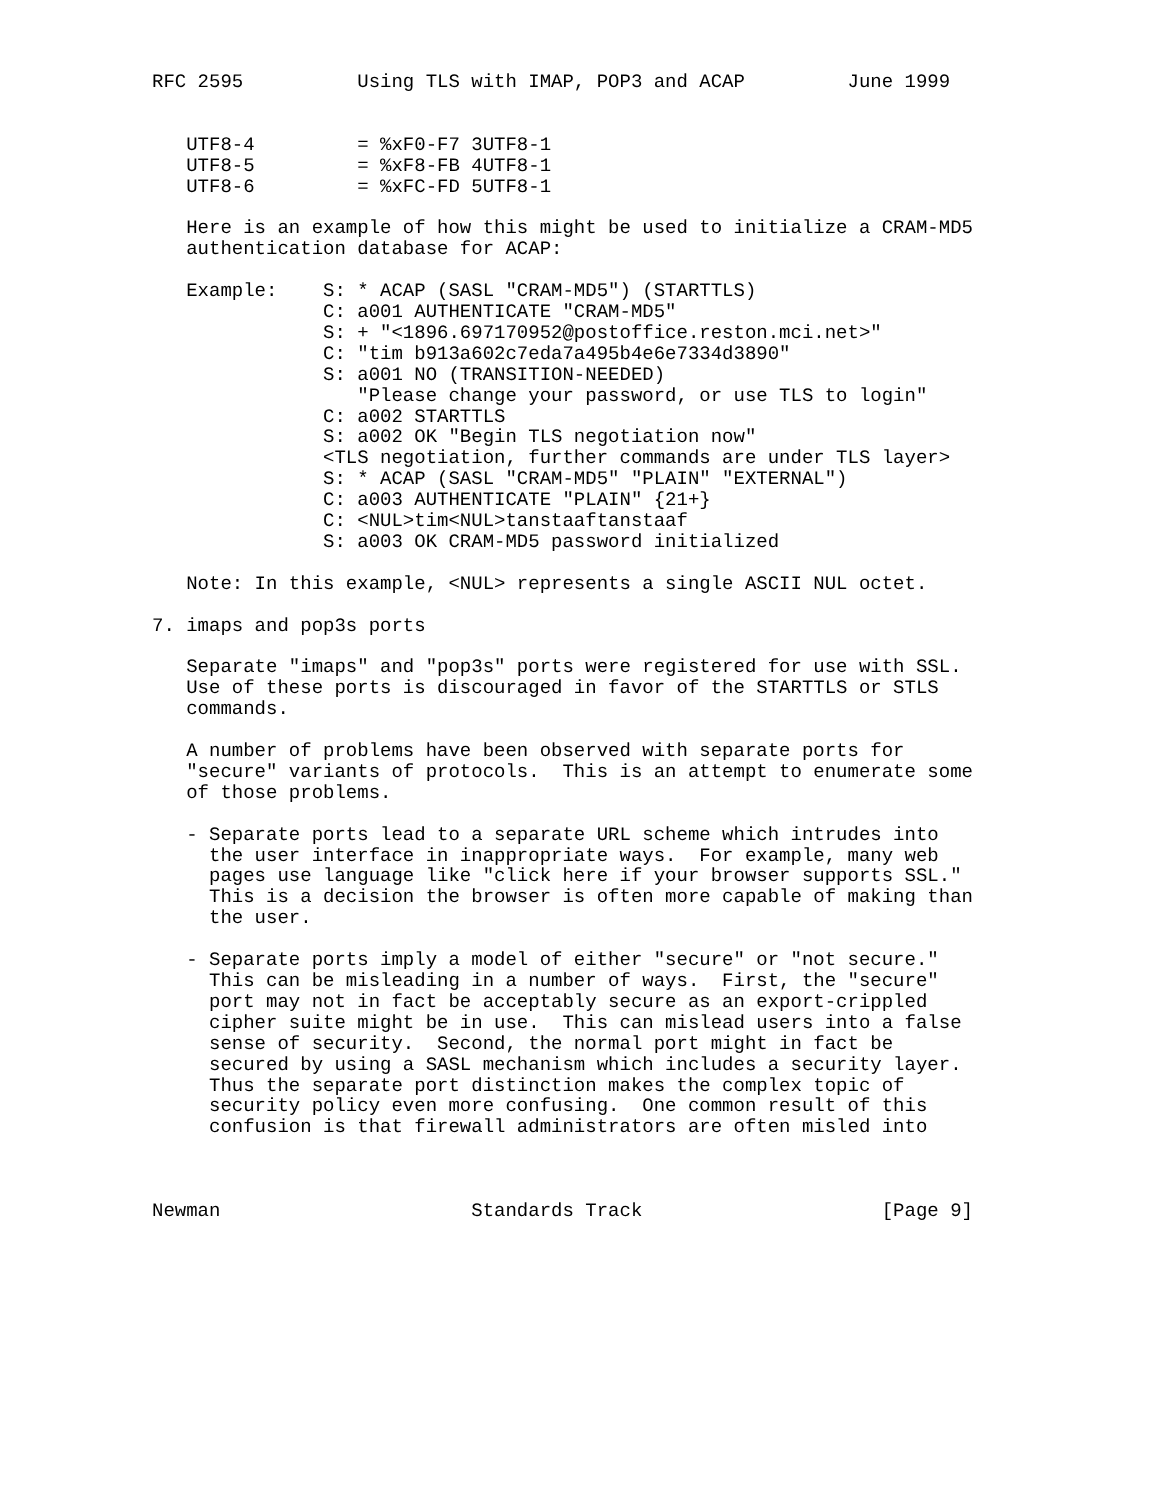RFC 2595          Using TLS with IMAP, POP3 and ACAP         June 1999


   UTF8-4         = %xF0-F7 3UTF8-1
   UTF8-5         = %xF8-FB 4UTF8-1
   UTF8-6         = %xFC-FD 5UTF8-1

   Here is an example of how this might be used to initialize a CRAM-MD5
   authentication database for ACAP:

   Example:    S: * ACAP (SASL "CRAM-MD5") (STARTTLS)
               C: a001 AUTHENTICATE "CRAM-MD5"
               S: + "<1896.697170952@postoffice.reston.mci.net>"
               C: "tim b913a602c7eda7a495b4e6e7334d3890"
               S: a001 NO (TRANSITION-NEEDED)
                  "Please change your password, or use TLS to login"
               C: a002 STARTTLS
               S: a002 OK "Begin TLS negotiation now"
               <TLS negotiation, further commands are under TLS layer>
               S: * ACAP (SASL "CRAM-MD5" "PLAIN" "EXTERNAL")
               C: a003 AUTHENTICATE "PLAIN" {21+}
               C: <NUL>tim<NUL>tanstaaftanstaaf
               S: a003 OK CRAM-MD5 password initialized

   Note: In this example, <NUL> represents a single ASCII NUL octet.

7. imaps and pop3s ports

   Separate "imaps" and "pop3s" ports were registered for use with SSL.
   Use of these ports is discouraged in favor of the STARTTLS or STLS
   commands.

   A number of problems have been observed with separate ports for
   "secure" variants of protocols.  This is an attempt to enumerate some
   of those problems.

   - Separate ports lead to a separate URL scheme which intrudes into
     the user interface in inappropriate ways.  For example, many web
     pages use language like "click here if your browser supports SSL."
     This is a decision the browser is often more capable of making than
     the user.

   - Separate ports imply a model of either "secure" or "not secure."
     This can be misleading in a number of ways.  First, the "secure"
     port may not in fact be acceptably secure as an export-crippled
     cipher suite might be in use.  This can mislead users into a false
     sense of security.  Second, the normal port might in fact be
     secured by using a SASL mechanism which includes a security layer.
     Thus the separate port distinction makes the complex topic of
     security policy even more confusing.  One common result of this
     confusion is that firewall administrators are often misled into



Newman                      Standards Track                     [Page 9]